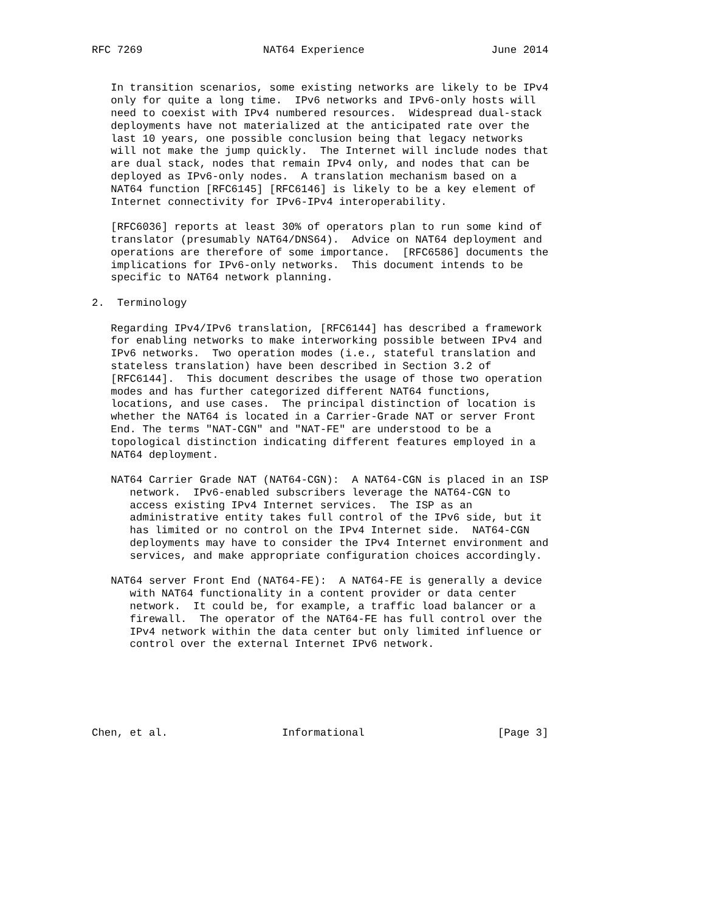RFC 7269                   NAT64 Experience                    June 2014


   In transition scenarios, some existing networks are likely to be IPv4
   only for quite a long time.  IPv6 networks and IPv6-only hosts will
   need to coexist with IPv4 numbered resources.  Widespread dual-stack
   deployments have not materialized at the anticipated rate over the
   last 10 years, one possible conclusion being that legacy networks
   will not make the jump quickly.  The Internet will include nodes that
   are dual stack, nodes that remain IPv4 only, and nodes that can be
   deployed as IPv6-only nodes.  A translation mechanism based on a
   NAT64 function [RFC6145] [RFC6146] is likely to be a key element of
   Internet connectivity for IPv6-IPv4 interoperability.

   [RFC6036] reports at least 30% of operators plan to run some kind of
   translator (presumably NAT64/DNS64).  Advice on NAT64 deployment and
   operations are therefore of some importance.  [RFC6586] documents the
   implications for IPv6-only networks.  This document intends to be
   specific to NAT64 network planning.

2.  Terminology

   Regarding IPv4/IPv6 translation, [RFC6144] has described a framework
   for enabling networks to make interworking possible between IPv4 and
   IPv6 networks.  Two operation modes (i.e., stateful translation and
   stateless translation) have been described in Section 3.2 of
   [RFC6144].  This document describes the usage of those two operation
   modes and has further categorized different NAT64 functions,
   locations, and use cases.  The principal distinction of location is
   whether the NAT64 is located in a Carrier-Grade NAT or server Front
   End. The terms "NAT-CGN" and "NAT-FE" are understood to be a
   topological distinction indicating different features employed in a
   NAT64 deployment.

   NAT64 Carrier Grade NAT (NAT64-CGN):  A NAT64-CGN is placed in an ISP
      network.  IPv6-enabled subscribers leverage the NAT64-CGN to
      access existing IPv4 Internet services.  The ISP as an
      administrative entity takes full control of the IPv6 side, but it
      has limited or no control on the IPv4 Internet side.  NAT64-CGN
      deployments may have to consider the IPv4 Internet environment and
      services, and make appropriate configuration choices accordingly.

   NAT64 server Front End (NAT64-FE):  A NAT64-FE is generally a device
      with NAT64 functionality in a content provider or data center
      network.  It could be, for example, a traffic load balancer or a
      firewall.  The operator of the NAT64-FE has full control over the
      IPv4 network within the data center but only limited influence or
      control over the external Internet IPv6 network.






Chen, et al.                  Informational                     [Page 3]